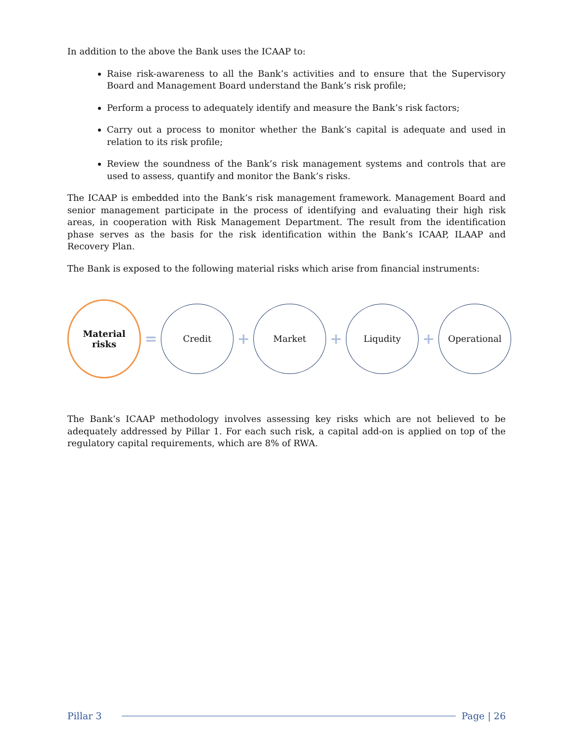In addition to the above the Bank uses the ICAAP to:
Raise risk-awareness to all the Bank’s activities and to ensure that the Supervisory Board and Management Board understand the Bank’s risk profile;
Perform a process to adequately identify and measure the Bank’s risk factors;
Carry out a process to monitor whether the Bank’s capital is adequate and used in relation to its risk profile;
Review the soundness of the Bank’s risk management systems and controls that are used to assess, quantify and monitor the Bank’s risks.
The ICAAP is embedded into the Bank’s risk management framework. Management Board and senior management participate in the process of identifying and evaluating their high risk areas, in cooperation with Risk Management Department. The result from the identification phase serves as the basis for the risk identification within the Bank’s ICAAP, ILAAP and Recovery Plan.
The Bank is exposed to the following material risks which arise from financial instruments:
Material
risks
=
Credit
+
Market
+
Liqudity
+
Operational
The Bank’s ICAAP methodology involves assessing key risks which are not believed to be adequately addressed by Pillar 1. For each such risk, a capital add-on is applied on top of the regulatory capital requirements, which are 8% of RWA.
Pillar 3 Page | 26